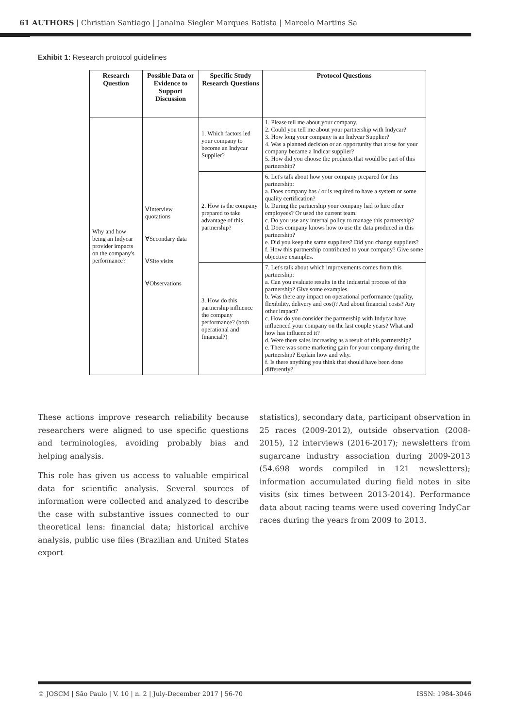61 AUTHORS | Christian Santiago | Janaina Siegler Marques Batista | Marcelo Martins Sa
Exhibit 1: Research protocol guidelines
| Research Question | Possible Data or Evidence to Support Discussion | Specific Study Research Questions | Protocol Questions |
| --- | --- | --- | --- |
| Why and how being an Indycar provider impacts on the company's performance? | ∀Interview quotations ∀Secondary data ∀Site visits ∀Observations | 1. Which factors led your company to become an Indycar Supplier? | 1. Please tell me about your company. 2. Could you tell me about your partnership with Indycar? 3. How long your company is an Indycar Supplier? 4. Was a planned decision or an opportunity that arose for your company became a Indicar supplier? 5. How did you choose the products that would be part of this partnership? |
| | | 2. How is the company prepared to take advantage of this partnership? | 6. Let's talk about how your company prepared for this partnership: a. Does company has / or is required to have a system or some quality certification? b. During the partnership your company had to hire other employees? Or used the current team. c. Do you use any internal policy to manage this partnership? d. Does company knows how to use the data produced in this partnership? e. Did you keep the same suppliers? Did you change suppliers? f. How this partnership contributed to your company? Give some objective examples. |
| | | 3. How do this partnership influence the company performance? (both operational and financial?) | 7. Let's talk about which improvements comes from this partnership: a. Can you evaluate results in the industrial process of this partnership? Give some examples. b. Was there any impact on operational performance (quality, flexibility, delivery and cost)? And about financial costs? Any other impact? c. How do you consider the partnership with Indycar have influenced your company on the last couple years? What and how has influenced it? d. Were there sales increasing as a result of this partnership? e. There was some marketing gain for your company during the partnership? Explain how and why. f. Is there anything you think that should have been done differently? |
These actions improve research reliability because researchers were aligned to use specific questions and terminologies, avoiding probably bias and helping analysis.
This role has given us access to valuable empirical data for scientific analysis. Several sources of information were collected and analyzed to describe the case with substantive issues connected to our theoretical lens: financial data; historical archive analysis, public use files (Brazilian and United States export
statistics), secondary data, participant observation in 25 races (2009-2012), outside observation (2008-2015), 12 interviews (2016-2017); newsletters from sugarcane industry association during 2009-2013 (54.698 words compiled in 121 newsletters); information accumulated during field notes in site visits (six times between 2013-2014). Performance data about racing teams were used covering IndyCar races during the years from 2009 to 2013.
© JOSCM | São Paulo | V. 10 | n. 2 | July-December 2017 | 56-70 ISSN: 1984-3046